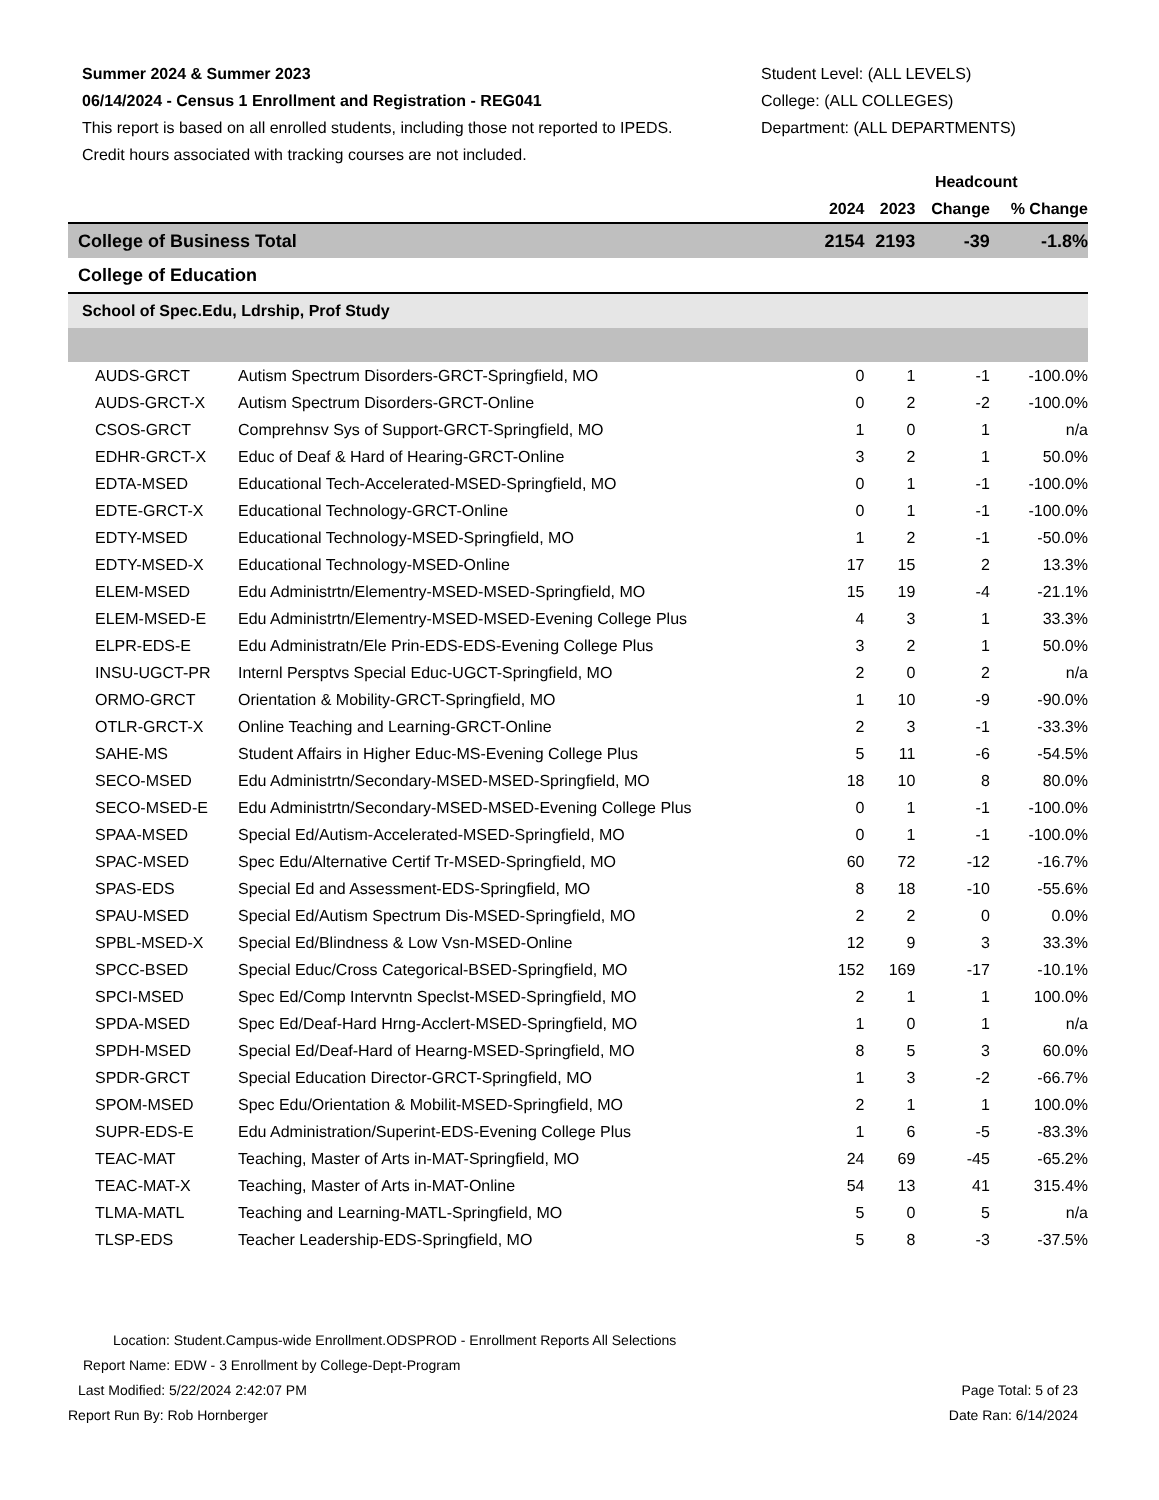Summer 2024 & Summer 2023
06/14/2024 - Census 1 Enrollment and Registration - REG041
This report is based on all enrolled students, including those not reported to IPEDS.
Credit hours associated with tracking courses are not included.
Student Level: (ALL LEVELS)
College: (ALL COLLEGES)
Department: (ALL DEPARTMENTS)
| | | | Headcount | | |
| --- | --- | --- | --- | --- | --- |
| | | 2024 | 2023 | Change | % Change |
| College of Business Total | | 2154 | 2193 | -39 | -1.8% |
| College of Education | | | | | |
| School of Spec.Edu, Ldrship, Prof Study | | | | | |
| AUDS-GRCT | Autism Spectrum Disorders-GRCT-Springfield, MO | 0 | 1 | -1 | -100.0% |
| AUDS-GRCT-X | Autism Spectrum Disorders-GRCT-Online | 0 | 2 | -2 | -100.0% |
| CSOS-GRCT | Comprehnsv Sys of Support-GRCT-Springfield, MO | 1 | 0 | 1 | n/a |
| EDHR-GRCT-X | Educ of Deaf & Hard of Hearing-GRCT-Online | 3 | 2 | 1 | 50.0% |
| EDTA-MSED | Educational Tech-Accelerated-MSED-Springfield, MO | 0 | 1 | -1 | -100.0% |
| EDTE-GRCT-X | Educational Technology-GRCT-Online | 0 | 1 | -1 | -100.0% |
| EDTY-MSED | Educational Technology-MSED-Springfield, MO | 1 | 2 | -1 | -50.0% |
| EDTY-MSED-X | Educational Technology-MSED-Online | 17 | 15 | 2 | 13.3% |
| ELEM-MSED | Edu Administrtn/Elementry-MSED-MSED-Springfield, MO | 15 | 19 | -4 | -21.1% |
| ELEM-MSED-E | Edu Administrtn/Elementry-MSED-MSED-Evening College Plus | 4 | 3 | 1 | 33.3% |
| ELPR-EDS-E | Edu Administratn/Ele Prin-EDS-EDS-Evening College Plus | 3 | 2 | 1 | 50.0% |
| INSU-UGCT-PR | Internl Persptvs Special Educ-UGCT-Springfield, MO | 2 | 0 | 2 | n/a |
| ORMO-GRCT | Orientation & Mobility-GRCT-Springfield, MO | 1 | 10 | -9 | -90.0% |
| OTLR-GRCT-X | Online Teaching and Learning-GRCT-Online | 2 | 3 | -1 | -33.3% |
| SAHE-MS | Student Affairs in Higher Educ-MS-Evening College Plus | 5 | 11 | -6 | -54.5% |
| SECO-MSED | Edu Administrtn/Secondary-MSED-MSED-Springfield, MO | 18 | 10 | 8 | 80.0% |
| SECO-MSED-E | Edu Administrtn/Secondary-MSED-MSED-Evening College Plus | 0 | 1 | -1 | -100.0% |
| SPAA-MSED | Special Ed/Autism-Accelerated-MSED-Springfield, MO | 0 | 1 | -1 | -100.0% |
| SPAC-MSED | Spec Edu/Alternative Certif Tr-MSED-Springfield, MO | 60 | 72 | -12 | -16.7% |
| SPAS-EDS | Special Ed and Assessment-EDS-Springfield, MO | 8 | 18 | -10 | -55.6% |
| SPAU-MSED | Special Ed/Autism Spectrum Dis-MSED-Springfield, MO | 2 | 2 | 0 | 0.0% |
| SPBL-MSED-X | Special Ed/Blindness & Low Vsn-MSED-Online | 12 | 9 | 3 | 33.3% |
| SPCC-BSED | Special Educ/Cross Categorical-BSED-Springfield, MO | 152 | 169 | -17 | -10.1% |
| SPCI-MSED | Spec Ed/Comp Intervntn Speclst-MSED-Springfield, MO | 2 | 1 | 1 | 100.0% |
| SPDA-MSED | Spec Ed/Deaf-Hard Hrng-Acclert-MSED-Springfield, MO | 1 | 0 | 1 | n/a |
| SPDH-MSED | Special Ed/Deaf-Hard of Hearng-MSED-Springfield, MO | 8 | 5 | 3 | 60.0% |
| SPDR-GRCT | Special Education Director-GRCT-Springfield, MO | 1 | 3 | -2 | -66.7% |
| SPOM-MSED | Spec Edu/Orientation & Mobilit-MSED-Springfield, MO | 2 | 1 | 1 | 100.0% |
| SUPR-EDS-E | Edu Administration/Superint-EDS-Evening College Plus | 1 | 6 | -5 | -83.3% |
| TEAC-MAT | Teaching, Master of Arts in-MAT-Springfield, MO | 24 | 69 | -45 | -65.2% |
| TEAC-MAT-X | Teaching, Master of Arts in-MAT-Online | 54 | 13 | 41 | 315.4% |
| TLMA-MATL | Teaching and Learning-MATL-Springfield, MO | 5 | 0 | 5 | n/a |
| TLSP-EDS | Teacher Leadership-EDS-Springfield, MO | 5 | 8 | -3 | -37.5% |
Location: Student.Campus-wide Enrollment.ODSPROD - Enrollment Reports All Selections
Report Name: EDW - 3 Enrollment by College-Dept-Program
Last Modified: 5/22/2024 2:42:07 PM Page Total: 5 of 23
Report Run By: Rob Hornberger Date Ran: 6/14/2024